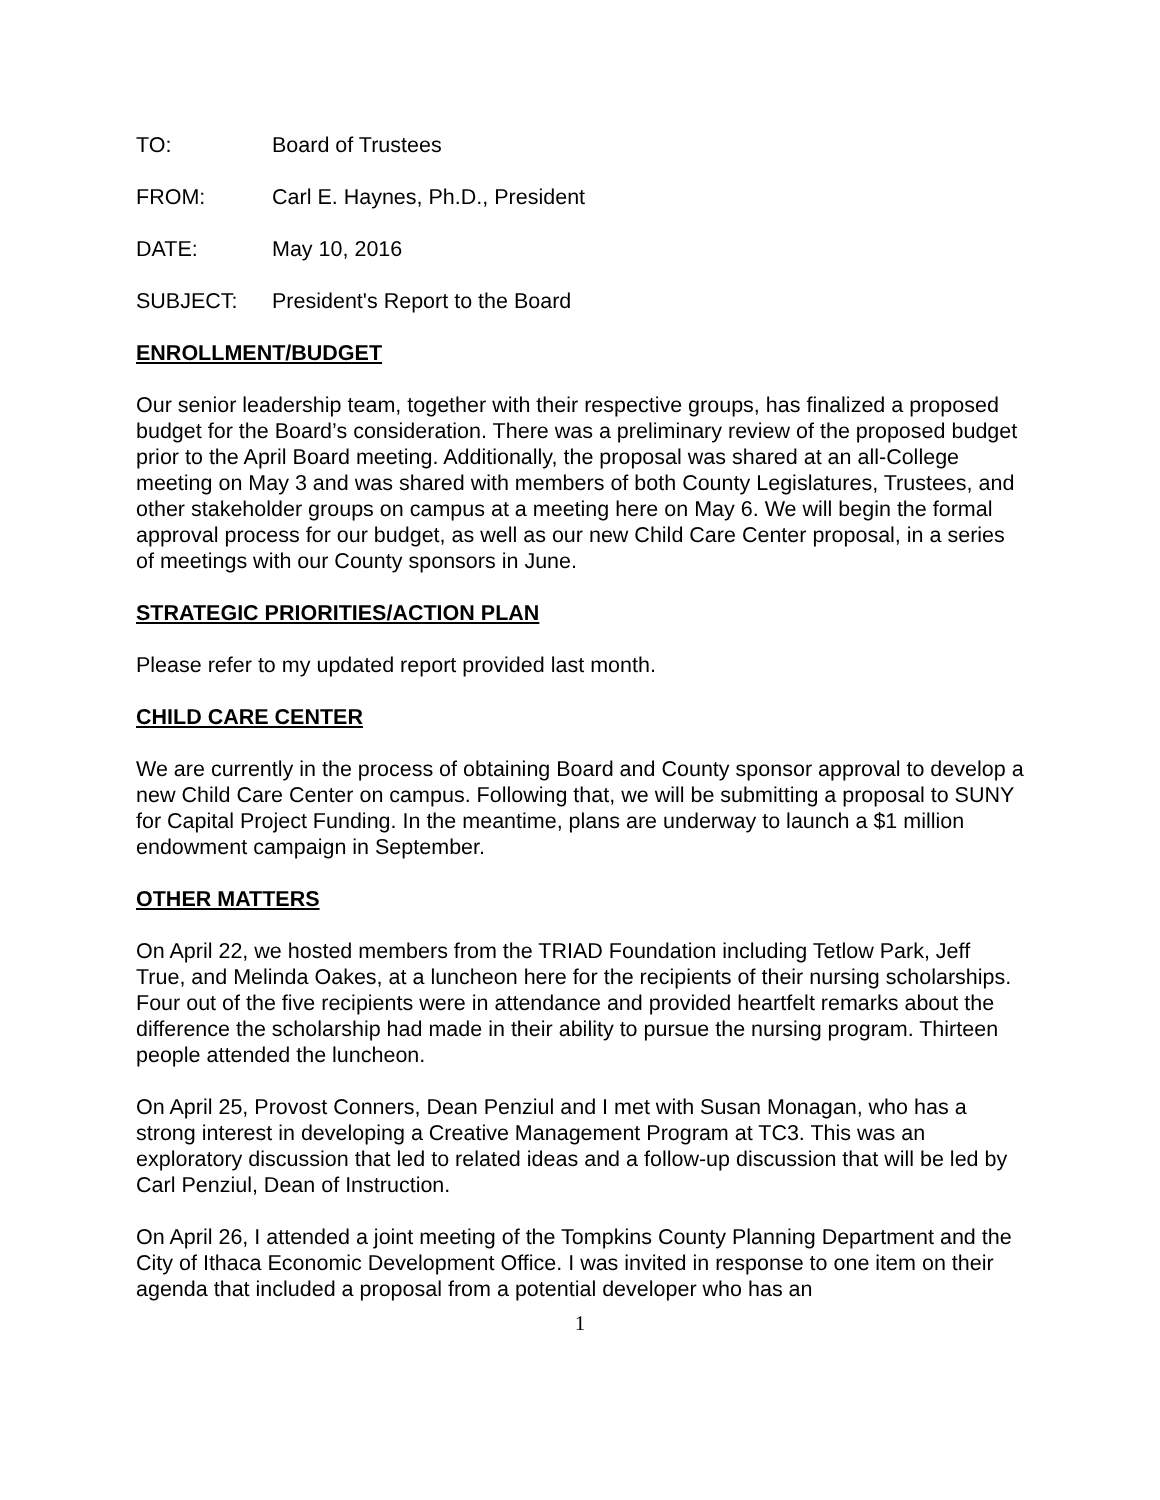TO: Board of Trustees
FROM: Carl E. Haynes, Ph.D., President
DATE: May 10, 2016
SUBJECT: President's Report to the Board
ENROLLMENT/BUDGET
Our senior leadership team, together with their respective groups, has finalized a proposed budget for the Board’s consideration. There was a preliminary review of the proposed budget prior to the April Board meeting. Additionally, the proposal was shared at an all-College meeting on May 3 and was shared with members of both County Legislatures, Trustees, and other stakeholder groups on campus at a meeting here on May 6. We will begin the formal approval process for our budget, as well as our new Child Care Center proposal, in a series of meetings with our County sponsors in June.
STRATEGIC PRIORITIES/ACTION PLAN
Please refer to my updated report provided last month.
CHILD CARE CENTER
We are currently in the process of obtaining Board and County sponsor approval to develop a new Child Care Center on campus. Following that, we will be submitting a proposal to SUNY for Capital Project Funding. In the meantime, plans are underway to launch a $1 million endowment campaign in September.
OTHER MATTERS
On April 22, we hosted members from the TRIAD Foundation including Tetlow Park, Jeff True, and Melinda Oakes, at a luncheon here for the recipients of their nursing scholarships. Four out of the five recipients were in attendance and provided heartfelt remarks about the difference the scholarship had made in their ability to pursue the nursing program. Thirteen people attended the luncheon.
On April 25, Provost Conners, Dean Penziul and I met with Susan Monagan, who has a strong interest in developing a Creative Management Program at TC3. This was an exploratory discussion that led to related ideas and a follow-up discussion that will be led by Carl Penziul, Dean of Instruction.
On April 26, I attended a joint meeting of the Tompkins County Planning Department and the City of Ithaca Economic Development Office. I was invited in response to one item on their agenda that included a proposal from a potential developer who has an
1